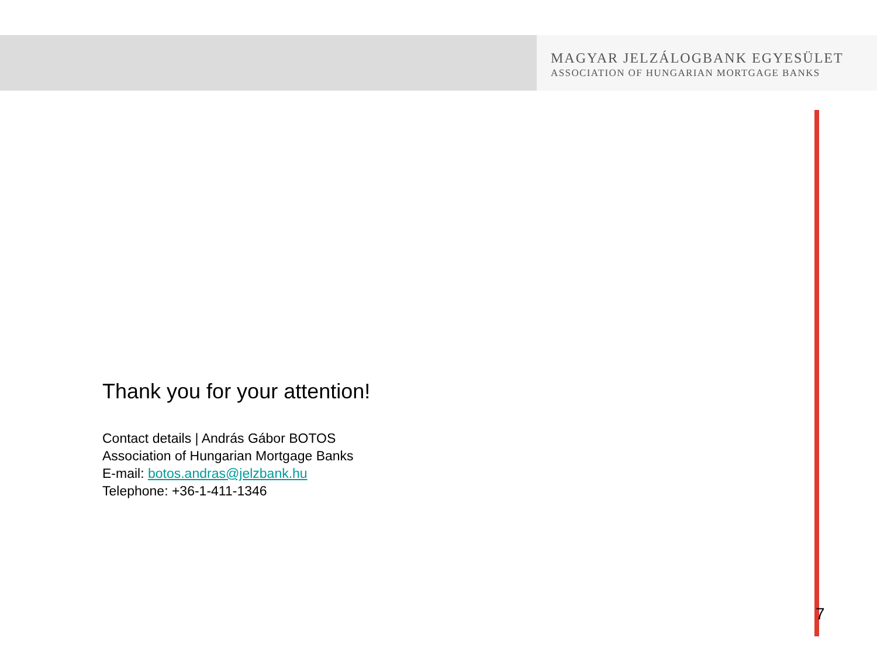MAGYAR JELZÁLOGBANK EGYESÜLET
ASSOCIATION OF HUNGARIAN MORTGAGE BANKS
Thank you for your attention!
Contact details | András Gábor BOTOS
Association of Hungarian Mortgage Banks
E-mail: botos.andras@jelzbank.hu
Telephone: +36-1-411-1346
7